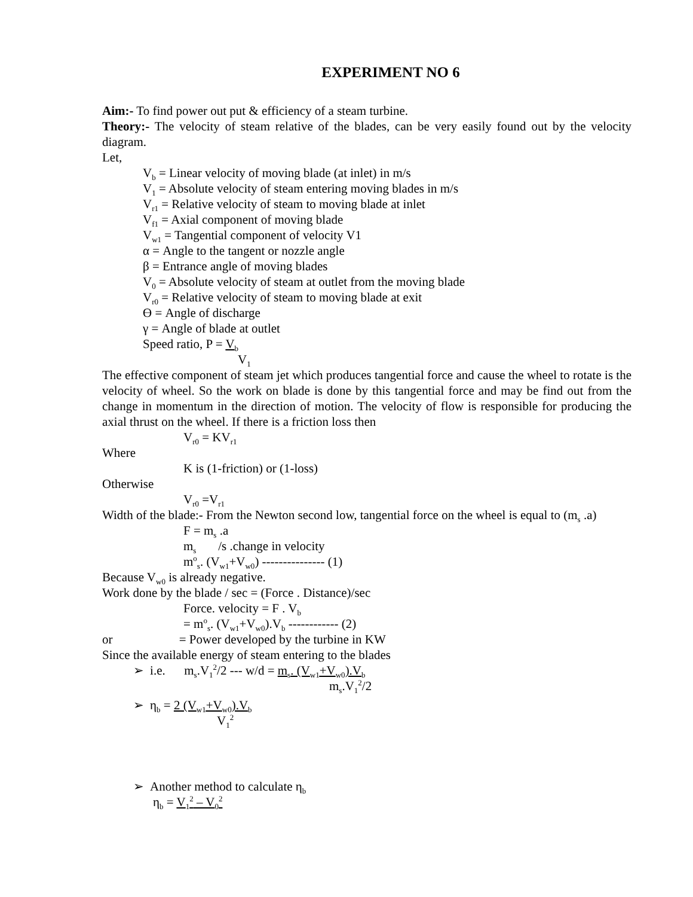EXPERIMENT NO 6
Aim:- To find power out put & efficiency of a steam turbine.
Theory:- The velocity of steam relative of the blades, can be very easily found out by the velocity diagram.
Let,
V<sub>b</sub> = Linear velocity of moving blade (at inlet) in m/s
V<sub>1</sub> = Absolute velocity of steam entering moving blades in m/s
V<sub>r1</sub> = Relative velocity of steam to moving blade at inlet
V<sub>f1</sub> = Axial component of moving blade
V<sub>w1</sub> = Tangential component of velocity V1
α = Angle to the tangent or nozzle angle
β = Entrance angle of moving blades
V<sub>0</sub> = Absolute velocity of steam at outlet from the moving blade
V<sub>r0</sub> = Relative velocity of steam to moving blade at exit
ϴ = Angle of discharge
γ = Angle of blade at outlet
Speed ratio, P = V<sub>b</sub>
V<sub>1</sub>
The effective component of steam jet which produces tangential force and cause the wheel to rotate is the velocity of wheel. So the work on blade is done by this tangential force and may be find out from the change in momentum in the direction of motion. The velocity of flow is responsible for producing the axial thrust on the wheel. If there is a friction loss then
V<sub>r0</sub> = KV<sub>r1</sub>
Where
K is (1-friction) or (1-loss)
Otherwise
V<sub>r0</sub> =V<sub>r1</sub>
Width of the blade:- From the Newton second low, tangential force on the wheel is equal to (m<sub>s</sub> .a)
F = m<sub>s</sub> .a
m<sub>s</sub> /s .change in velocity
m<sup>o</sup><sub>s</sub>. (V<sub>w1</sub>+V<sub>w0</sub>) --------------- (1)
Because V<sub>w0</sub> is already negative.
Work done by the blade / sec = (Force . Distance)/sec
Force. velocity = F . V<sub>b</sub>
= m<sup>o</sup><sub>s</sub>. (V<sub>w1</sub>+V<sub>w0</sub>).V<sub>b</sub> ------------ (2)
or = Power developed by the turbine in KW
Since the available energy of steam entering to the blades
➢ i.e. m<sub>s</sub>.V<sub>1</sub><sup>2</sup>/2 --- w/d = m<sub>s</sub>. (V<sub>w1</sub>+V<sub>w0</sub>).V<sub>b</sub>
m<sub>s</sub>.V<sub>1</sub><sup>2</sup>/2
➢ η<sub>b</sub> = 2 (V<sub>w1</sub>+V<sub>w0</sub>).V<sub>b</sub>
V<sub>1</sub><sup>2</sup>
➢ Another method to calculate η<sub>b</sub>
η<sub>b</sub> = V<sub>1</sub><sup>2</sup> – V<sub>0</sub><sup>2</sup>